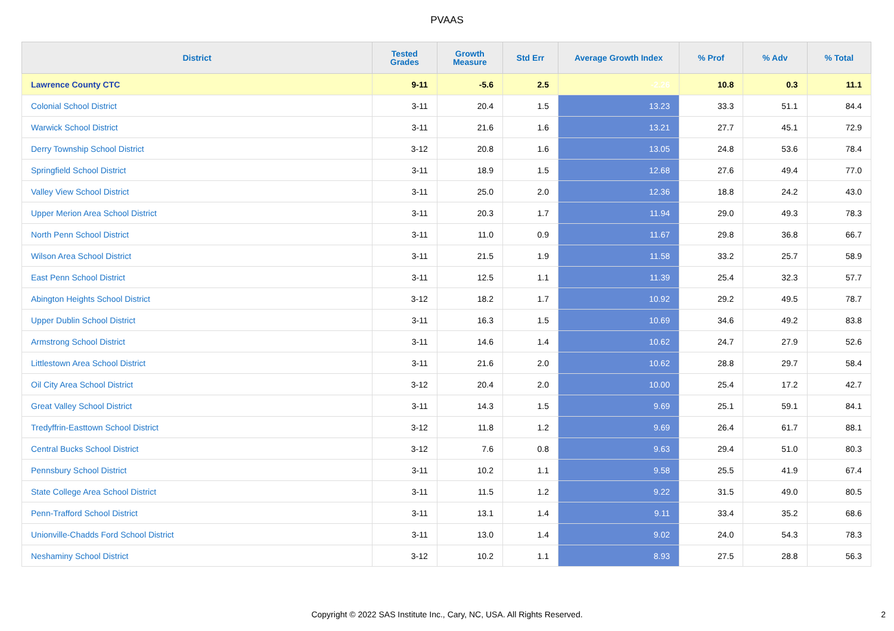PVAAS
| District | Tested Grades | Growth Measure | Std Err | Average Growth Index | % Prof | % Adv | % Total |
| --- | --- | --- | --- | --- | --- | --- | --- |
| Lawrence County CTC | 9-11 | -5.6 | 2.5 | -2.26 | 10.8 | 0.3 | 11.1 |
| Colonial School District | 3-11 | 20.4 | 1.5 | 13.23 | 33.3 | 51.1 | 84.4 |
| Warwick School District | 3-11 | 21.6 | 1.6 | 13.21 | 27.7 | 45.1 | 72.9 |
| Derry Township School District | 3-12 | 20.8 | 1.6 | 13.05 | 24.8 | 53.6 | 78.4 |
| Springfield School District | 3-11 | 18.9 | 1.5 | 12.68 | 27.6 | 49.4 | 77.0 |
| Valley View School District | 3-11 | 25.0 | 2.0 | 12.36 | 18.8 | 24.2 | 43.0 |
| Upper Merion Area School District | 3-11 | 20.3 | 1.7 | 11.94 | 29.0 | 49.3 | 78.3 |
| North Penn School District | 3-11 | 11.0 | 0.9 | 11.67 | 29.8 | 36.8 | 66.7 |
| Wilson Area School District | 3-11 | 21.5 | 1.9 | 11.58 | 33.2 | 25.7 | 58.9 |
| East Penn School District | 3-11 | 12.5 | 1.1 | 11.39 | 25.4 | 32.3 | 57.7 |
| Abington Heights School District | 3-12 | 18.2 | 1.7 | 10.92 | 29.2 | 49.5 | 78.7 |
| Upper Dublin School District | 3-11 | 16.3 | 1.5 | 10.69 | 34.6 | 49.2 | 83.8 |
| Armstrong School District | 3-11 | 14.6 | 1.4 | 10.62 | 24.7 | 27.9 | 52.6 |
| Littlestown Area School District | 3-11 | 21.6 | 2.0 | 10.62 | 28.8 | 29.7 | 58.4 |
| Oil City Area School District | 3-12 | 20.4 | 2.0 | 10.00 | 25.4 | 17.2 | 42.7 |
| Great Valley School District | 3-11 | 14.3 | 1.5 | 9.69 | 25.1 | 59.1 | 84.1 |
| Tredyffrin-Easttown School District | 3-12 | 11.8 | 1.2 | 9.69 | 26.4 | 61.7 | 88.1 |
| Central Bucks School District | 3-12 | 7.6 | 0.8 | 9.63 | 29.4 | 51.0 | 80.3 |
| Pennsbury School District | 3-11 | 10.2 | 1.1 | 9.58 | 25.5 | 41.9 | 67.4 |
| State College Area School District | 3-11 | 11.5 | 1.2 | 9.22 | 31.5 | 49.0 | 80.5 |
| Penn-Trafford School District | 3-11 | 13.1 | 1.4 | 9.11 | 33.4 | 35.2 | 68.6 |
| Unionville-Chadds Ford School District | 3-11 | 13.0 | 1.4 | 9.02 | 24.0 | 54.3 | 78.3 |
| Neshaminy School District | 3-12 | 10.2 | 1.1 | 8.93 | 27.5 | 28.8 | 56.3 |
Copyright © 2022 SAS Institute Inc., Cary, NC, USA. All Rights Reserved. 2